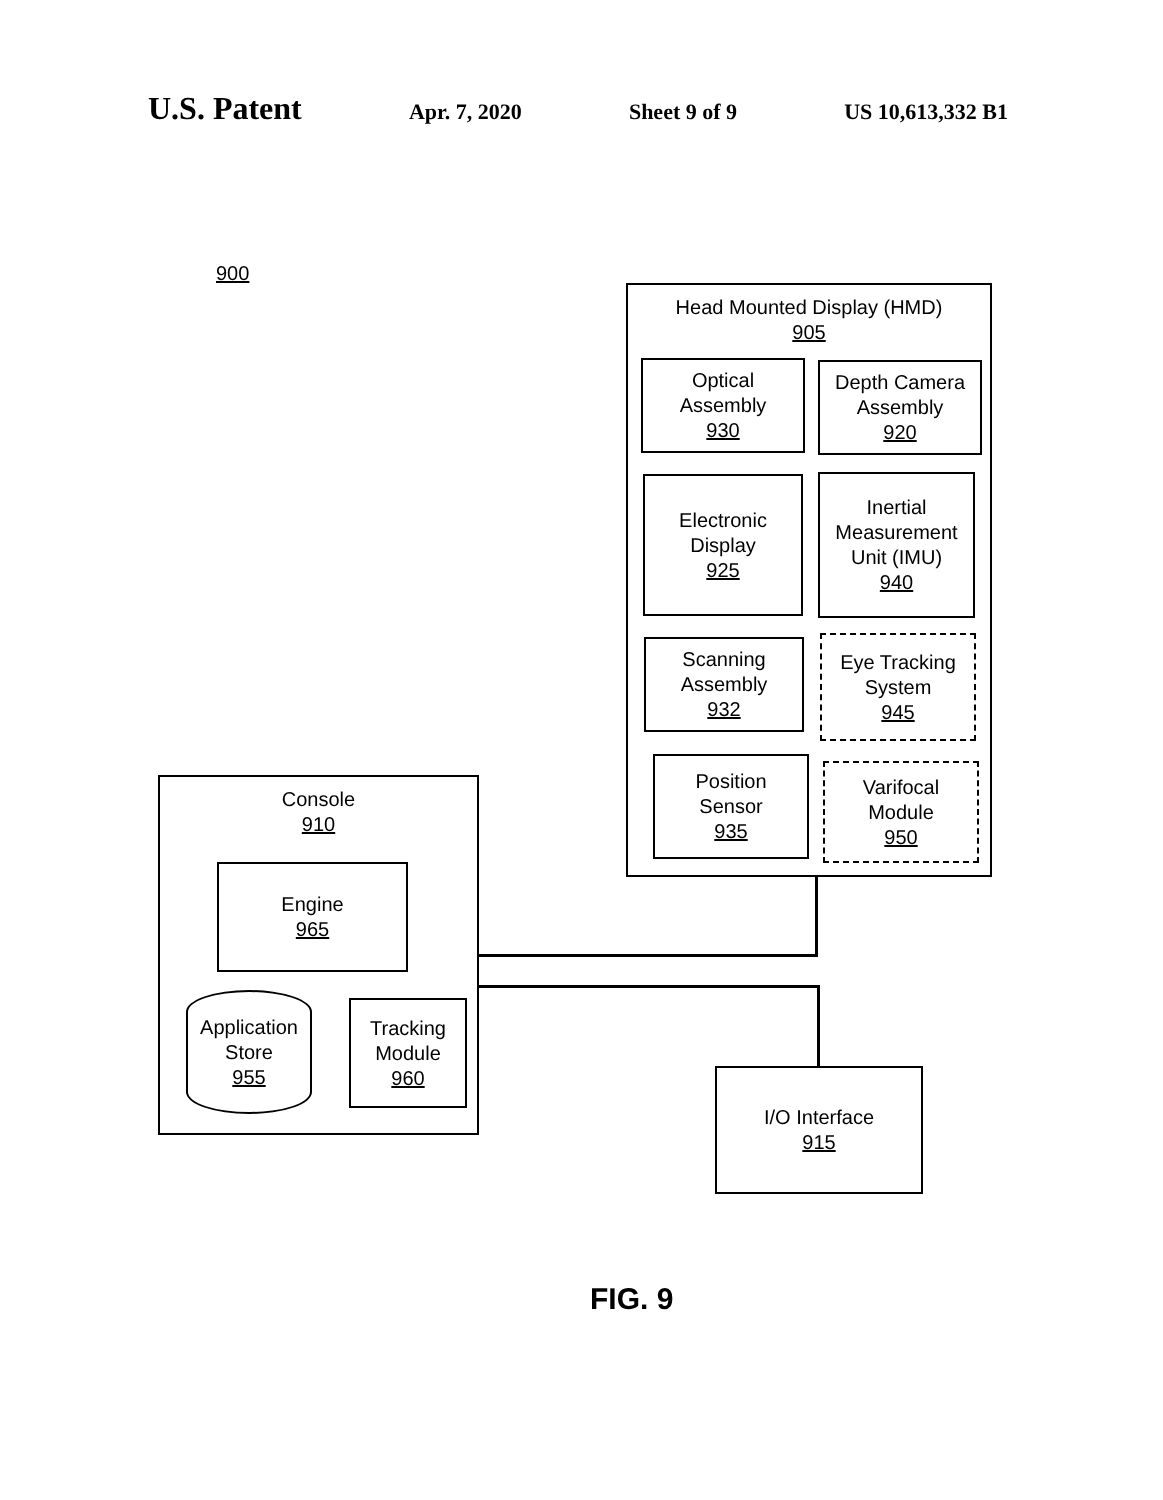U.S. Patent Apr. 7, 2020 Sheet 9 of 9 US 10,613,332 B1
900
Head Mounted Display (HMD)
905
Optical
Assembly
930
Depth Camera
Assembly
920
Electronic
Display
925
Inertial
Measurement
Unit (IMU)
940
Scanning
Assembly
932
Eye Tracking
System
945
Position
Sensor
935
Varifocal
Module
950
Console
910
Engine
965
Application
Store
955
Tracking
Module
960
I/O Interface
915
FIG. 9